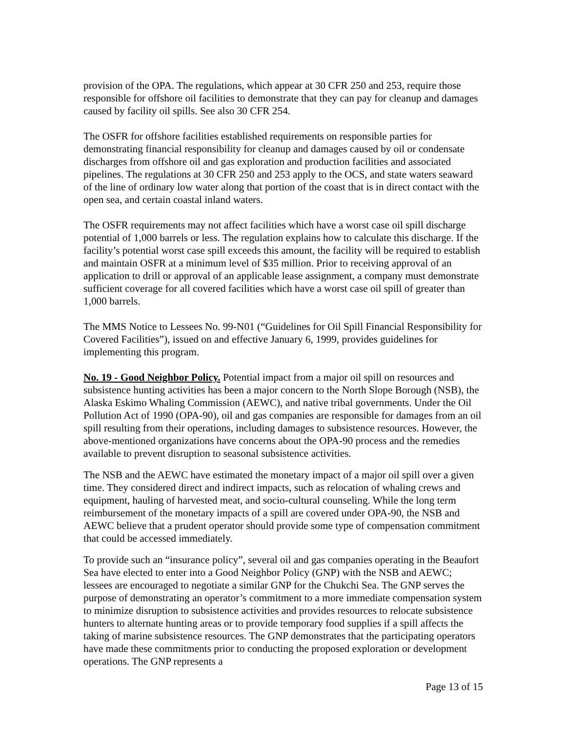provision of the OPA. The regulations, which appear at 30 CFR 250 and 253, require those responsible for offshore oil facilities to demonstrate that they can pay for cleanup and damages caused by facility oil spills. See also 30 CFR 254.
The OSFR for offshore facilities established requirements on responsible parties for demonstrating financial responsibility for cleanup and damages caused by oil or condensate discharges from offshore oil and gas exploration and production facilities and associated pipelines. The regulations at 30 CFR 250 and 253 apply to the OCS, and state waters seaward of the line of ordinary low water along that portion of the coast that is in direct contact with the open sea, and certain coastal inland waters.
The OSFR requirements may not affect facilities which have a worst case oil spill discharge potential of 1,000 barrels or less. The regulation explains how to calculate this discharge. If the facility’s potential worst case spill exceeds this amount, the facility will be required to establish and maintain OSFR at a minimum level of $35 million. Prior to receiving approval of an application to drill or approval of an applicable lease assignment, a company must demonstrate sufficient coverage for all covered facilities which have a worst case oil spill of greater than 1,000 barrels.
The MMS Notice to Lessees No. 99-N01 (“Guidelines for Oil Spill Financial Responsibility for Covered Facilities”), issued on and effective January 6, 1999, provides guidelines for implementing this program.
No. 19 - Good Neighbor Policy. Potential impact from a major oil spill on resources and subsistence hunting activities has been a major concern to the North Slope Borough (NSB), the Alaska Eskimo Whaling Commission (AEWC), and native tribal governments. Under the Oil Pollution Act of 1990 (OPA-90), oil and gas companies are responsible for damages from an oil spill resulting from their operations, including damages to subsistence resources. However, the above-mentioned organizations have concerns about the OPA-90 process and the remedies available to prevent disruption to seasonal subsistence activities.
The NSB and the AEWC have estimated the monetary impact of a major oil spill over a given time. They considered direct and indirect impacts, such as relocation of whaling crews and equipment, hauling of harvested meat, and socio-cultural counseling. While the long term reimbursement of the monetary impacts of a spill are covered under OPA-90, the NSB and AEWC believe that a prudent operator should provide some type of compensation commitment that could be accessed immediately.
To provide such an “insurance policy”, several oil and gas companies operating in the Beaufort Sea have elected to enter into a Good Neighbor Policy (GNP) with the NSB and AEWC; lessees are encouraged to negotiate a similar GNP for the Chukchi Sea. The GNP serves the purpose of demonstrating an operator’s commitment to a more immediate compensation system to minimize disruption to subsistence activities and provides resources to relocate subsistence hunters to alternate hunting areas or to provide temporary food supplies if a spill affects the taking of marine subsistence resources. The GNP demonstrates that the participating operators have made these commitments prior to conducting the proposed exploration or development operations. The GNP represents a
Page 13 of 15